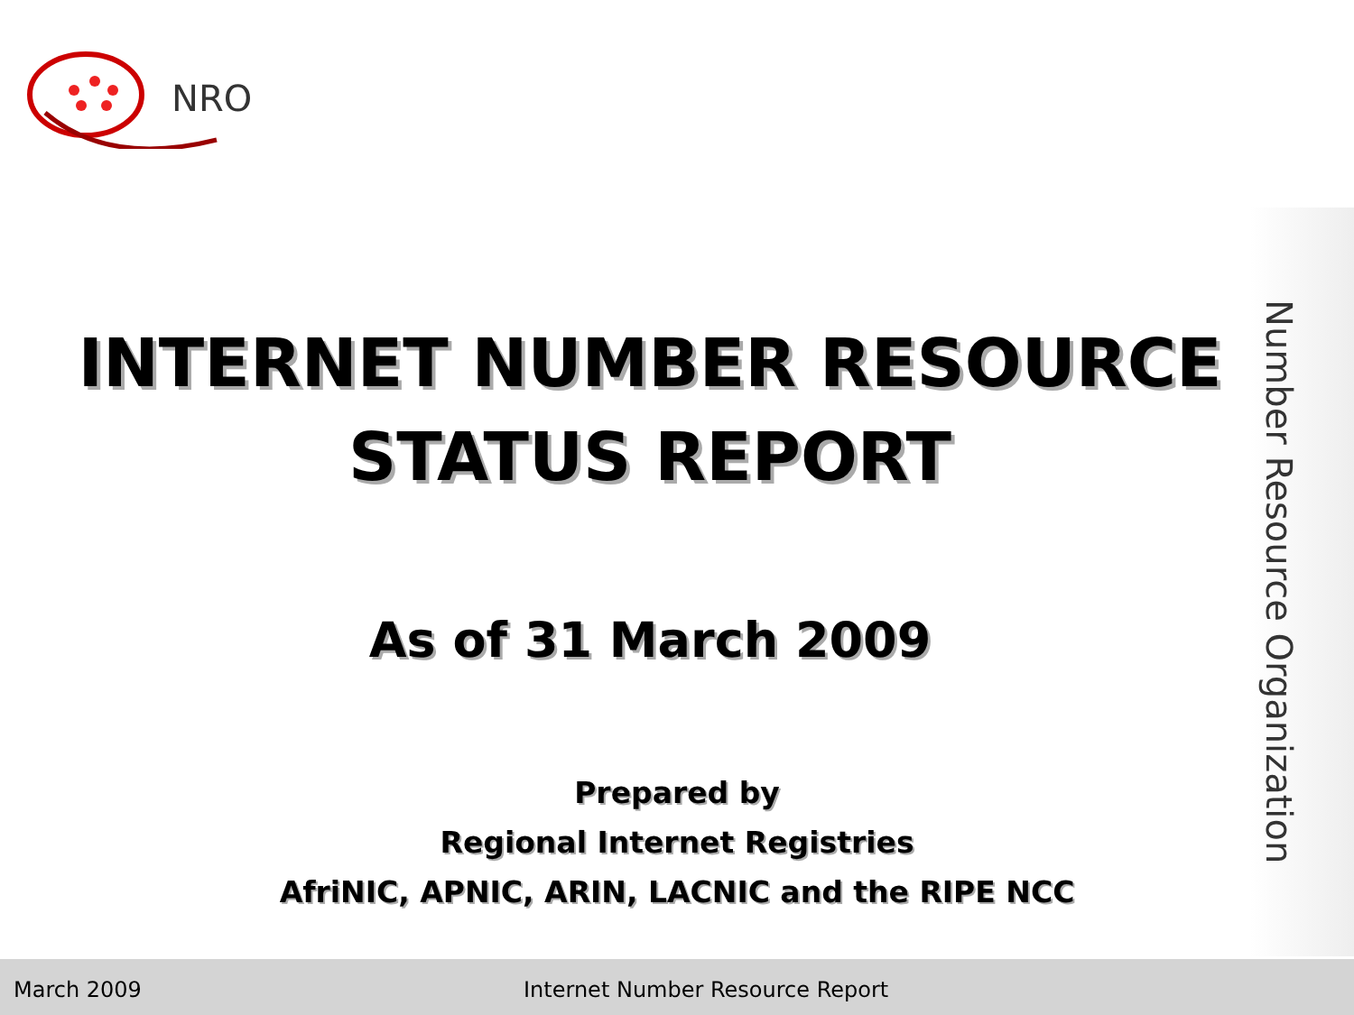NRO
Number Resource Organization
INTERNET NUMBER RESOURCE
STATUS REPORT
As of 31 March 2009
Prepared by
Regional Internet Registries
AfriNIC, APNIC, ARIN, LACNIC and the RIPE NCC
March 2009 Internet Number Resource Report